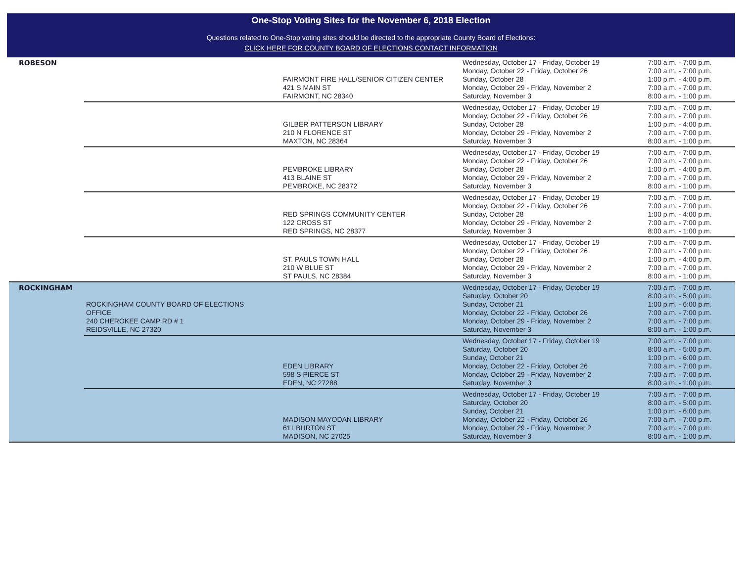One-Stop Voting Sites for the November 6, 2018 Election
Questions related to One-Stop voting sites should be directed to the appropriate County Board of Elections:
CLICK HERE FOR COUNTY BOARD OF ELECTIONS CONTACT INFORMATION
| ROBESON | | FAIRMONT FIRE HALL/SENIOR CITIZEN CENTER 421 S MAIN ST FAIRMONT, NC 28340 | Wednesday, October 17 - Friday, October 19 Monday, October 22 - Friday, October 26 Sunday, October 28 Monday, October 29 - Friday, November 2 Saturday, November 3 | 7:00 a.m. - 7:00 p.m. 7:00 a.m. - 7:00 p.m. 1:00 p.m. - 4:00 p.m. 7:00 a.m. - 7:00 p.m. 8:00 a.m. - 1:00 p.m. |
| | | GILBER PATTERSON LIBRARY 210 N FLORENCE ST MAXTON, NC 28364 | Wednesday, October 17 - Friday, October 19 Monday, October 22 - Friday, October 26 Sunday, October 28 Monday, October 29 - Friday, November 2 Saturday, November 3 | 7:00 a.m. - 7:00 p.m. 7:00 a.m. - 7:00 p.m. 1:00 p.m. - 4:00 p.m. 7:00 a.m. - 7:00 p.m. 8:00 a.m. - 1:00 p.m. |
| | | PEMBROKE LIBRARY 413 BLAINE ST PEMBROKE, NC 28372 | Wednesday, October 17 - Friday, October 19 Monday, October 22 - Friday, October 26 Sunday, October 28 Monday, October 29 - Friday, November 2 Saturday, November 3 | 7:00 a.m. - 7:00 p.m. 7:00 a.m. - 7:00 p.m. 1:00 p.m. - 4:00 p.m. 7:00 a.m. - 7:00 p.m. 8:00 a.m. - 1:00 p.m. |
| | | RED SPRINGS COMMUNITY CENTER 122 CROSS ST RED SPRINGS, NC 28377 | Wednesday, October 17 - Friday, October 19 Monday, October 22 - Friday, October 26 Sunday, October 28 Monday, October 29 - Friday, November 2 Saturday, November 3 | 7:00 a.m. - 7:00 p.m. 7:00 a.m. - 7:00 p.m. 1:00 p.m. - 4:00 p.m. 7:00 a.m. - 7:00 p.m. 8:00 a.m. - 1:00 p.m. |
| | | ST. PAULS TOWN HALL 210 W BLUE ST ST PAULS, NC 28384 | Wednesday, October 17 - Friday, October 19 Monday, October 22 - Friday, October 26 Sunday, October 28 Monday, October 29 - Friday, November 2 Saturday, November 3 | 7:00 a.m. - 7:00 p.m. 7:00 a.m. - 7:00 p.m. 1:00 p.m. - 4:00 p.m. 7:00 a.m. - 7:00 p.m. 8:00 a.m. - 1:00 p.m. |
| ROCKINGHAM | ROCKINGHAM COUNTY BOARD OF ELECTIONS OFFICE 240 CHEROKEE CAMP RD # 1 REIDSVILLE, NC 27320 | | Wednesday, October 17 - Friday, October 19 Saturday, October 20 Sunday, October 21 Monday, October 22 - Friday, October 26 Monday, October 29 - Friday, November 2 Saturday, November 3 | 7:00 a.m. - 7:00 p.m. 8:00 a.m. - 5:00 p.m. 1:00 p.m. - 6:00 p.m. 7:00 a.m. - 7:00 p.m. 7:00 a.m. - 7:00 p.m. 8:00 a.m. - 1:00 p.m. |
| | | EDEN LIBRARY 598 S PIERCE ST EDEN, NC 27288 | Wednesday, October 17 - Friday, October 19 Saturday, October 20 Sunday, October 21 Monday, October 22 - Friday, October 26 Monday, October 29 - Friday, November 2 Saturday, November 3 | 7:00 a.m. - 7:00 p.m. 8:00 a.m. - 5:00 p.m. 1:00 p.m. - 6:00 p.m. 7:00 a.m. - 7:00 p.m. 7:00 a.m. - 7:00 p.m. 8:00 a.m. - 1:00 p.m. |
| | | MADISON MAYODAN LIBRARY 611 BURTON ST MADISON, NC 27025 | Wednesday, October 17 - Friday, October 19 Saturday, October 20 Sunday, October 21 Monday, October 22 - Friday, October 26 Monday, October 29 - Friday, November 2 Saturday, November 3 | 7:00 a.m. - 7:00 p.m. 8:00 a.m. - 5:00 p.m. 1:00 p.m. - 6:00 p.m. 7:00 a.m. - 7:00 p.m. 7:00 a.m. - 7:00 p.m. 8:00 a.m. - 1:00 p.m. |